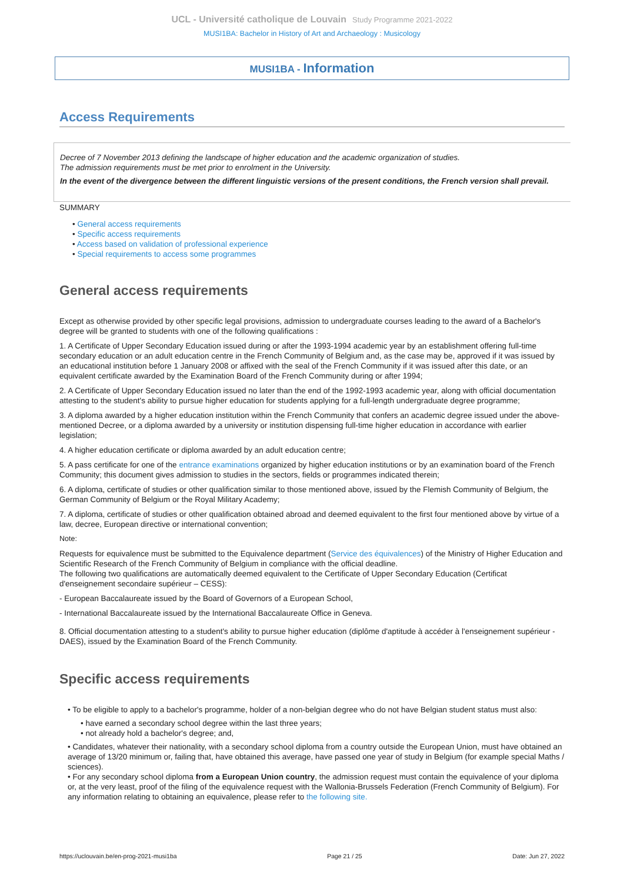UCL - Université catholique de Louvain Study Programme 2021-2022
MUSI1BA: Bachelor in History of Art and Archaeology : Musicology
MUSI1BA - Information
Access Requirements
Decree of 7 November 2013 defining the landscape of higher education and the academic organization of studies.
The admission requirements must be met prior to enrolment in the University.
In the event of the divergence between the different linguistic versions of the present conditions, the French version shall prevail.
SUMMARY
• General access requirements
• Specific access requirements
• Access based on validation of professional experience
• Special requirements to access some programmes
General access requirements
Except as otherwise provided by other specific legal provisions, admission to undergraduate courses leading to the award of a Bachelor's degree will be granted to students with one of the following qualifications :
1. A Certificate of Upper Secondary Education issued during or after the 1993-1994 academic year by an establishment offering full-time secondary education or an adult education centre in the French Community of Belgium and, as the case may be, approved if it was issued by an educational institution before 1 January 2008 or affixed with the seal of the French Community if it was issued after this date, or an equivalent certificate awarded by the Examination Board of the French Community during or after 1994;
2. A Certificate of Upper Secondary Education issued no later than the end of the 1992-1993 academic year, along with official documentation attesting to the student's ability to pursue higher education for students applying for a full-length undergraduate degree programme;
3. A diploma awarded by a higher education institution within the French Community that confers an academic degree issued under the above-mentioned Decree, or a diploma awarded by a university or institution dispensing full-time higher education in accordance with earlier legislation;
4. A higher education certificate or diploma awarded by an adult education centre;
5. A pass certificate for one of the entrance examinations organized by higher education institutions or by an examination board of the French Community; this document gives admission to studies in the sectors, fields or programmes indicated therein;
6. A diploma, certificate of studies or other qualification similar to those mentioned above, issued by the Flemish Community of Belgium, the German Community of Belgium or the Royal Military Academy;
7. A diploma, certificate of studies or other qualification obtained abroad and deemed equivalent to the first four mentioned above by virtue of a law, decree, European directive or international convention;
Note:
Requests for equivalence must be submitted to the Equivalence department (Service des équivalences) of the Ministry of Higher Education and Scientific Research of the French Community of Belgium in compliance with the official deadline.
The following two qualifications are automatically deemed equivalent to the Certificate of Upper Secondary Education (Certificat d'enseignement secondaire supérieur – CESS):
- European Baccalaureate issued by the Board of Governors of a European School,
- International Baccalaureate issued by the International Baccalaureate Office in Geneva.
8. Official documentation attesting to a student's ability to pursue higher education (diplôme d'aptitude à accéder à l'enseignement supérieur - DAES), issued by the Examination Board of the French Community.
Specific access requirements
• To be eligible to apply to a bachelor's programme, holder of a non-belgian degree who do not have Belgian student status must also:
• have earned a secondary school degree within the last three years;
• not already hold a bachelor's degree; and,
• Candidates, whatever their nationality, with a secondary school diploma from a country outside the European Union, must have obtained an average of 13/20 minimum or, failing that, have obtained this average, have passed one year of study in Belgium (for example special Maths / sciences).
• For any secondary school diploma from a European Union country, the admission request must contain the equivalence of your diploma or, at the very least, proof of the filing of the equivalence request with the Wallonia-Brussels Federation (French Community of Belgium). For any information relating to obtaining an equivalence, please refer to the following site.
https://uclouvain.be/en-prog-2021-musi1ba Page 21 / 25 Date: Jun 27, 2022